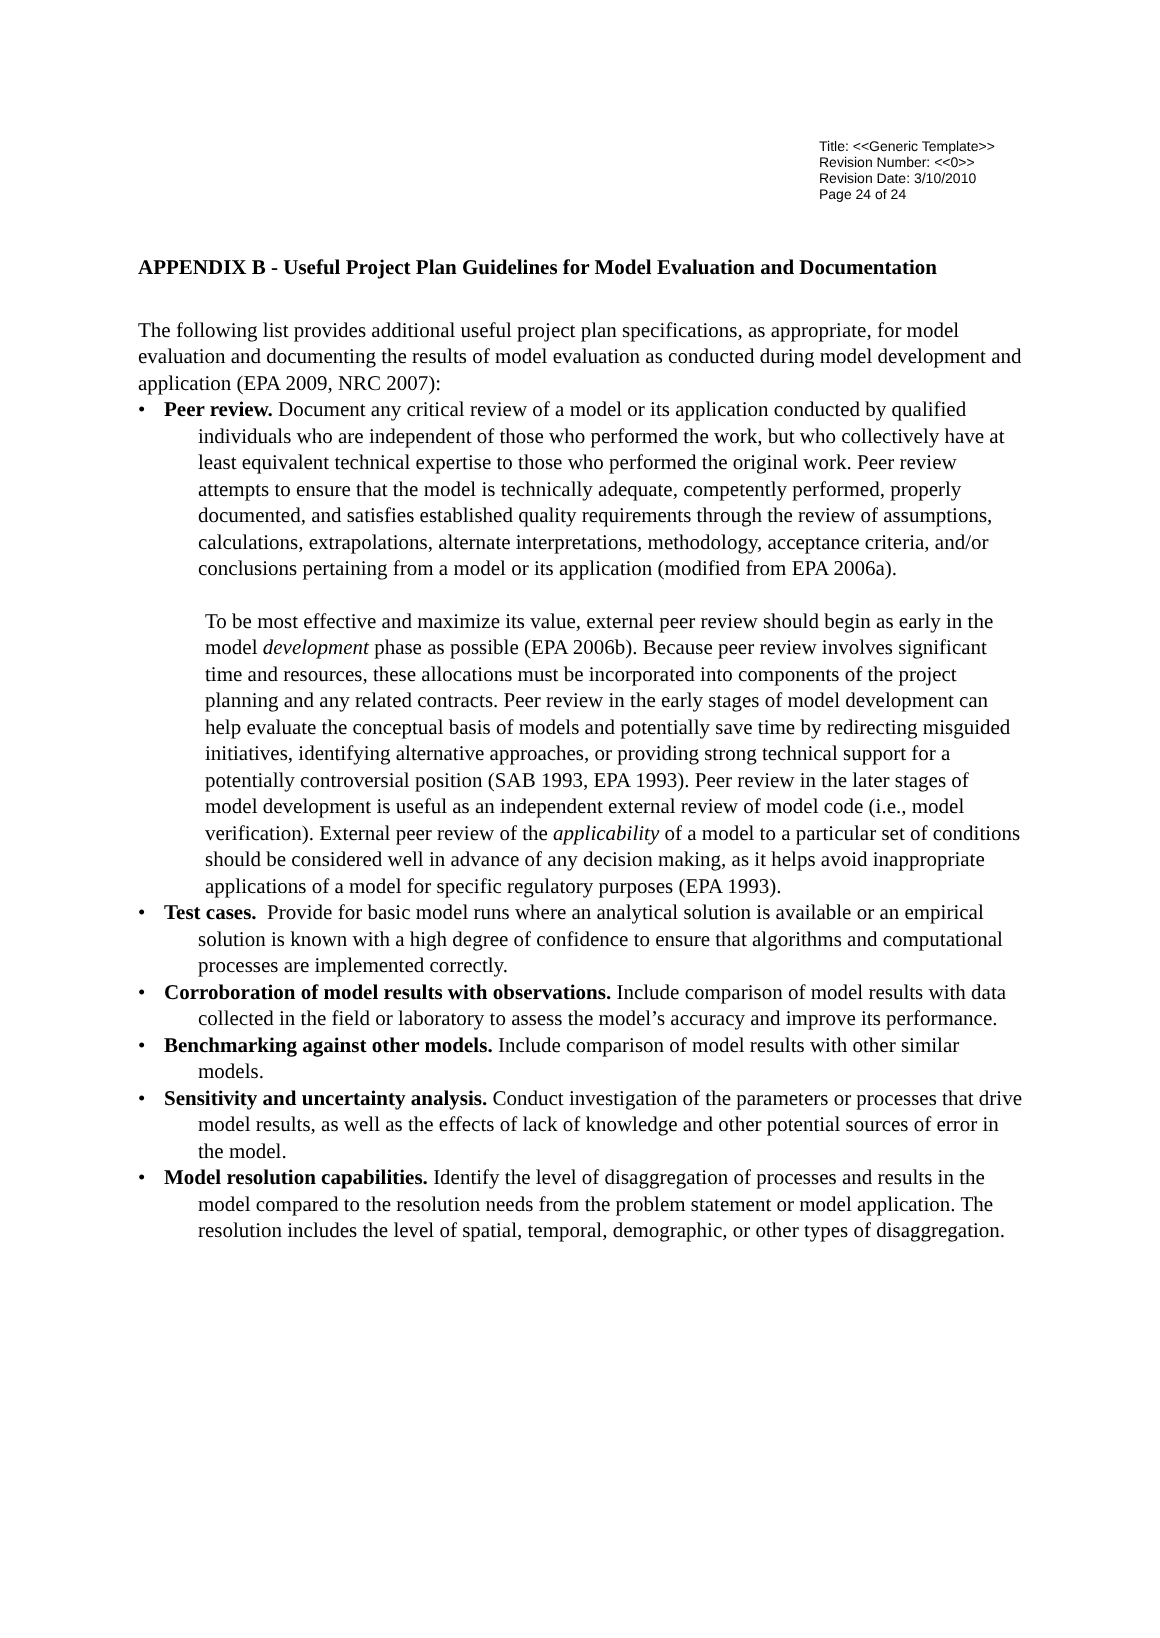Title: <<Generic Template>>
Revision Number: <<0>>
Revision Date: 3/10/2010
Page 24 of 24
APPENDIX B - Useful Project Plan Guidelines for Model Evaluation and Documentation
The following list provides additional useful project plan specifications, as appropriate, for model evaluation and documenting the results of model evaluation as conducted during model development and application (EPA 2009, NRC 2007):
• Peer review. Document any critical review of a model or its application conducted by qualified individuals who are independent of those who performed the work, but who collectively have at least equivalent technical expertise to those who performed the original work. Peer review attempts to ensure that the model is technically adequate, competently performed, properly documented, and satisfies established quality requirements through the review of assumptions, calculations, extrapolations, alternate interpretations, methodology, acceptance criteria, and/or conclusions pertaining from a model or its application (modified from EPA 2006a).
To be most effective and maximize its value, external peer review should begin as early in the model development phase as possible (EPA 2006b). Because peer review involves significant time and resources, these allocations must be incorporated into components of the project planning and any related contracts. Peer review in the early stages of model development can help evaluate the conceptual basis of models and potentially save time by redirecting misguided initiatives, identifying alternative approaches, or providing strong technical support for a potentially controversial position (SAB 1993, EPA 1993). Peer review in the later stages of model development is useful as an independent external review of model code (i.e., model verification). External peer review of the applicability of a model to a particular set of conditions should be considered well in advance of any decision making, as it helps avoid inappropriate applications of a model for specific regulatory purposes (EPA 1993).
• Test cases. Provide for basic model runs where an analytical solution is available or an empirical solution is known with a high degree of confidence to ensure that algorithms and computational processes are implemented correctly.
• Corroboration of model results with observations. Include comparison of model results with data collected in the field or laboratory to assess the model’s accuracy and improve its performance.
• Benchmarking against other models. Include comparison of model results with other similar models.
• Sensitivity and uncertainty analysis. Conduct investigation of the parameters or processes that drive model results, as well as the effects of lack of knowledge and other potential sources of error in the model.
• Model resolution capabilities. Identify the level of disaggregation of processes and results in the model compared to the resolution needs from the problem statement or model application. The resolution includes the level of spatial, temporal, demographic, or other types of disaggregation.